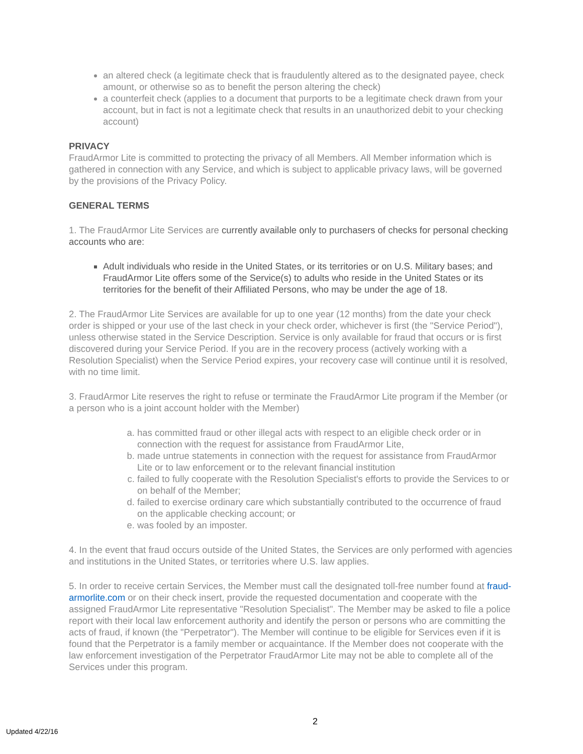an altered check (a legitimate check that is fraudulently altered as to the designated payee, check amount, or otherwise so as to benefit the person altering the check)
a counterfeit check (applies to a document that purports to be a legitimate check drawn from your account, but in fact is not a legitimate check that results in an unauthorized debit to your checking account)
PRIVACY
FraudArmor Lite is committed to protecting the privacy of all Members. All Member information which is gathered in connection with any Service, and which is subject to applicable privacy laws, will be governed by the provisions of the Privacy Policy.
GENERAL TERMS
1. The FraudArmor Lite Services are currently available only to purchasers of checks for personal checking accounts who are:
Adult individuals who reside in the United States, or its territories or on U.S. Military bases; and FraudArmor Lite offers some of the Service(s) to adults who reside in the United States or its territories for the benefit of their Affiliated Persons, who may be under the age of 18.
2. The FraudArmor Lite Services are available for up to one year (12 months) from the date your check order is shipped or your use of the last check in your check order, whichever is first (the "Service Period"), unless otherwise stated in the Service Description. Service is only available for fraud that occurs or is first discovered during your Service Period. If you are in the recovery process (actively working with a Resolution Specialist) when the Service Period expires, your recovery case will continue until it is resolved, with no time limit.
3. FraudArmor Lite reserves the right to refuse or terminate the FraudArmor Lite program if the Member (or a person who is a joint account holder with the Member)
a. has committed fraud or other illegal acts with respect to an eligible check order or in connection with the request for assistance from FraudArmor Lite,
b. made untrue statements in connection with the request for assistance from FraudArmor Lite or to law enforcement or to the relevant financial institution
c. failed to fully cooperate with the Resolution Specialist's efforts to provide the Services to or on behalf of the Member;
d. failed to exercise ordinary care which substantially contributed to the occurrence of fraud on the applicable checking account; or
e. was fooled by an imposter.
4. In the event that fraud occurs outside of the United States, the Services are only performed with agencies and institutions in the United States, or territories where U.S. law applies.
5. In order to receive certain Services, the Member must call the designated toll-free number found at fraud-armorlite.com or on their check insert, provide the requested documentation and cooperate with the assigned FraudArmor Lite representative "Resolution Specialist". The Member may be asked to file a police report with their local law enforcement authority and identify the person or persons who are committing the acts of fraud, if known (the "Perpetrator"). The Member will continue to be eligible for Services even if it is found that the Perpetrator is a family member or acquaintance. If the Member does not cooperate with the law enforcement investigation of the Perpetrator FraudArmor Lite may not be able to complete all of the Services under this program.
Updated 4/22/16 2